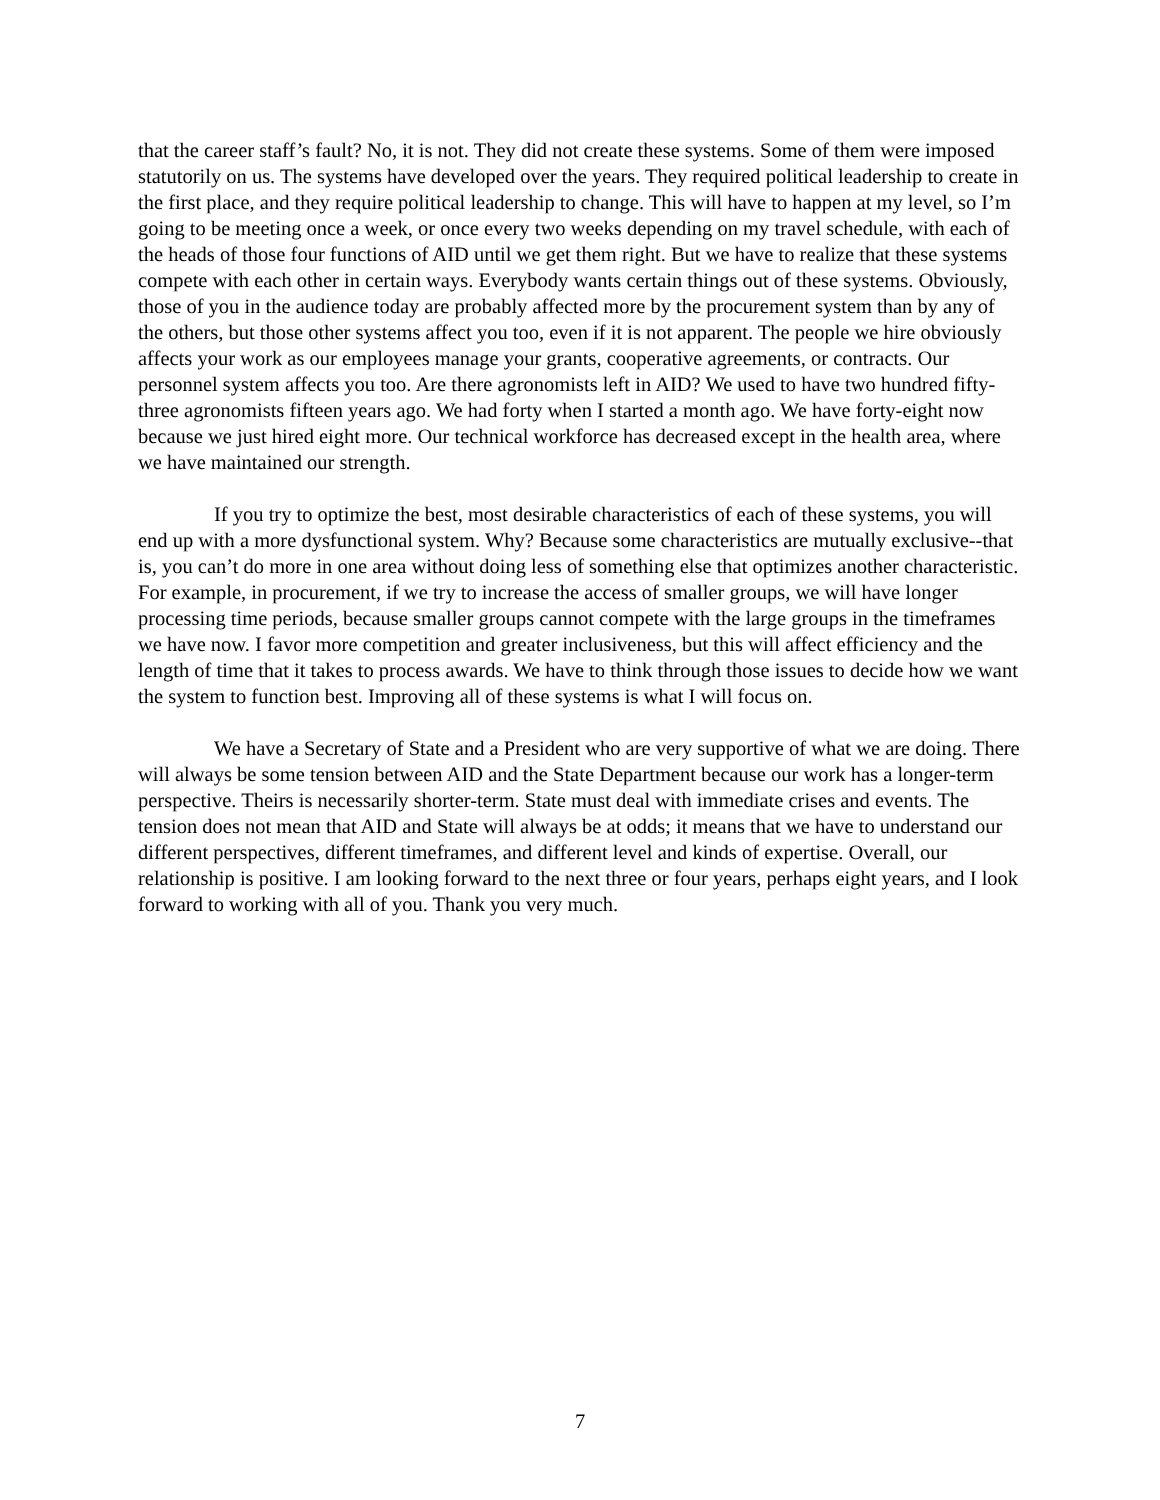that the career staff’s fault? No, it is not. They did not create these systems. Some of them were imposed statutorily on us. The systems have developed over the years. They required political leadership to create in the first place, and they require political leadership to change. This will have to happen at my level, so I’m going to be meeting once a week, or once every two weeks depending on my travel schedule, with each of the heads of those four functions of AID until we get them right. But we have to realize that these systems compete with each other in certain ways. Everybody wants certain things out of these systems. Obviously, those of you in the audience today are probably affected more by the procurement system than by any of the others, but those other systems affect you too, even if it is not apparent. The people we hire obviously affects your work as our employees manage your grants, cooperative agreements, or contracts. Our personnel system affects you too. Are there agronomists left in AID? We used to have two hundred fifty-three agronomists fifteen years ago. We had forty when I started a month ago. We have forty-eight now because we just hired eight more. Our technical workforce has decreased except in the health area, where we have maintained our strength.
If you try to optimize the best, most desirable characteristics of each of these systems, you will end up with a more dysfunctional system. Why? Because some characteristics are mutually exclusive--that is, you can’t do more in one area without doing less of something else that optimizes another characteristic. For example, in procurement, if we try to increase the access of smaller groups, we will have longer processing time periods, because smaller groups cannot compete with the large groups in the timeframes we have now. I favor more competition and greater inclusiveness, but this will affect efficiency and the length of time that it takes to process awards. We have to think through those issues to decide how we want the system to function best. Improving all of these systems is what I will focus on.
We have a Secretary of State and a President who are very supportive of what we are doing. There will always be some tension between AID and the State Department because our work has a longer-term perspective. Theirs is necessarily shorter-term. State must deal with immediate crises and events. The tension does not mean that AID and State will always be at odds; it means that we have to understand our different perspectives, different timeframes, and different level and kinds of expertise. Overall, our relationship is positive. I am looking forward to the next three or four years, perhaps eight years, and I look forward to working with all of you. Thank you very much.
7